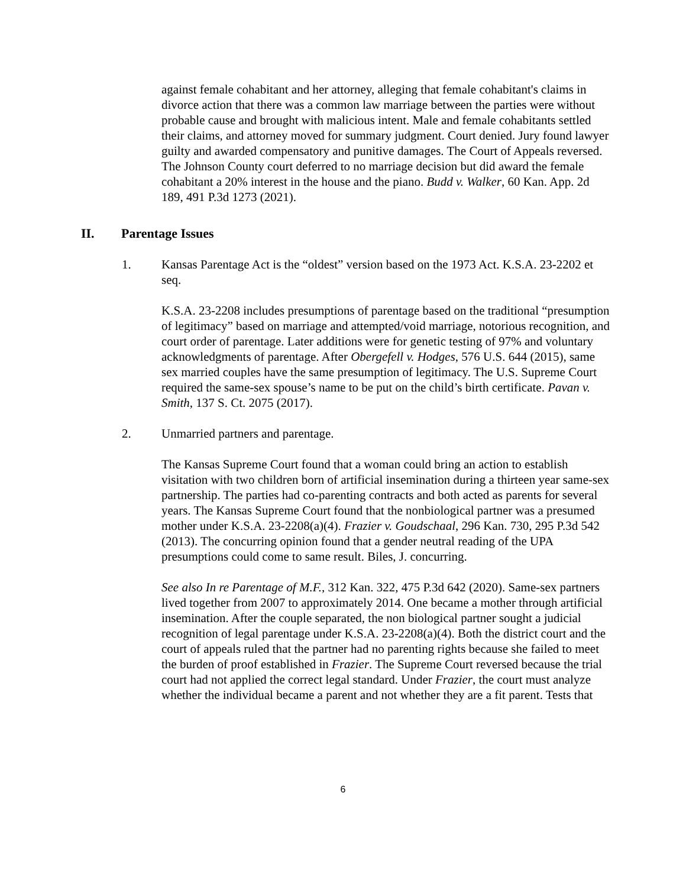against female cohabitant and her attorney, alleging that female cohabitant's claims in divorce action that there was a common law marriage between the parties were without probable cause and brought with malicious intent. Male and female cohabitants settled their claims, and attorney moved for summary judgment. Court denied. Jury found lawyer guilty and awarded compensatory and punitive damages. The Court of Appeals reversed. The Johnson County court deferred to no marriage decision but did award the female cohabitant a 20% interest in the house and the piano. Budd v. Walker, 60 Kan. App. 2d 189, 491 P.3d 1273 (2021).
II. Parentage Issues
1. Kansas Parentage Act is the “oldest” version based on the 1973 Act. K.S.A. 23-2202 et seq.
K.S.A. 23-2208 includes presumptions of parentage based on the traditional “presumption of legitimacy” based on marriage and attempted/void marriage, notorious recognition, and court order of parentage. Later additions were for genetic testing of 97% and voluntary acknowledgments of parentage. After Obergefell v. Hodges, 576 U.S. 644 (2015), same sex married couples have the same presumption of legitimacy. The U.S. Supreme Court required the same-sex spouse’s name to be put on the child’s birth certificate. Pavan v. Smith, 137 S. Ct. 2075 (2017).
2. Unmarried partners and parentage.
The Kansas Supreme Court found that a woman could bring an action to establish visitation with two children born of artificial insemination during a thirteen year same-sex partnership. The parties had co-parenting contracts and both acted as parents for several years. The Kansas Supreme Court found that the nonbiological partner was a presumed mother under K.S.A. 23-2208(a)(4). Frazier v. Goudschaal, 296 Kan. 730, 295 P.3d 542 (2013). The concurring opinion found that a gender neutral reading of the UPA presumptions could come to same result. Biles, J. concurring.
See also In re Parentage of M.F., 312 Kan. 322, 475 P.3d 642 (2020). Same-sex partners lived together from 2007 to approximately 2014. One became a mother through artificial insemination. After the couple separated, the non biological partner sought a judicial recognition of legal parentage under K.S.A. 23-2208(a)(4). Both the district court and the court of appeals ruled that the partner had no parenting rights because she failed to meet the burden of proof established in Frazier. The Supreme Court reversed because the trial court had not applied the correct legal standard. Under Frazier, the court must analyze whether the individual became a parent and not whether they are a fit parent. Tests that
6